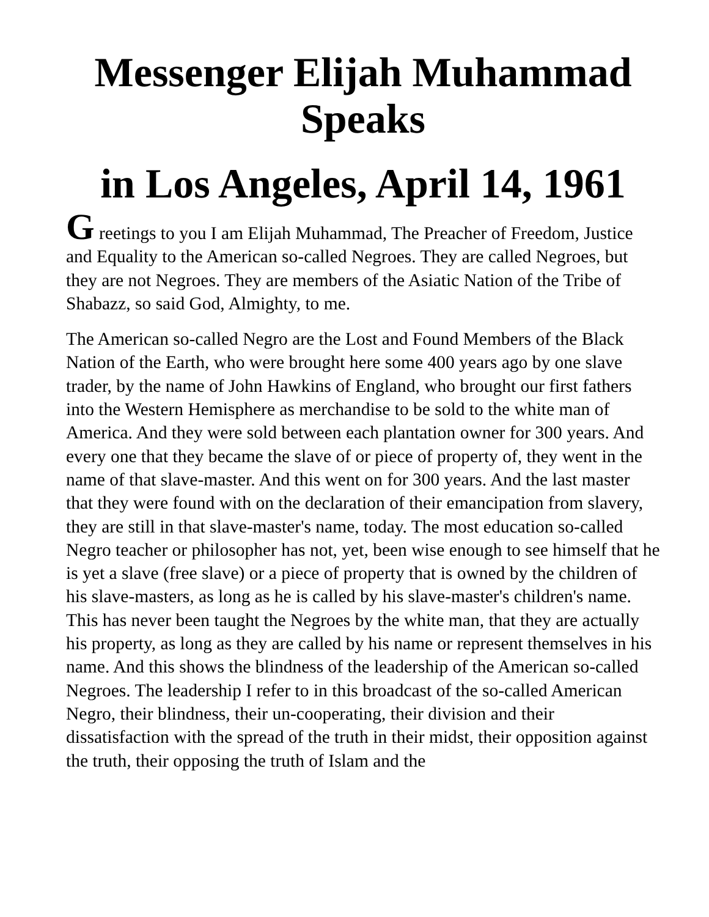Messenger Elijah Muhammad
Speaks
in Los Angeles, April 14, 1961
G reetings to you I am Elijah Muhammad, The Preacher of Freedom, Justice and Equality to the American so-called Negroes. They are called Negroes, but they are not Negroes. They are members of the Asiatic Nation of the Tribe of Shabazz, so said God, Almighty, to me.
The American so-called Negro are the Lost and Found Members of the Black Nation of the Earth, who were brought here some 400 years ago by one slave trader, by the name of John Hawkins of England, who brought our first fathers into the Western Hemisphere as merchandise to be sold to the white man of America. And they were sold between each plantation owner for 300 years. And every one that they became the slave of or piece of property of, they went in the name of that slave-master. And this went on for 300 years. And the last master that they were found with on the declaration of their emancipation from slavery, they are still in that slave-master's name, today. The most education so-called Negro teacher or philosopher has not, yet, been wise enough to see himself that he is yet a slave (free slave) or a piece of property that is owned by the children of his slave-masters, as long as he is called by his slave-master's children's name. This has never been taught the Negroes by the white man, that they are actually his property, as long as they are called by his name or represent themselves in his name. And this shows the blindness of the leadership of the American so-called Negroes. The leadership I refer to in this broadcast of the so-called American Negro, their blindness, their un-cooperating, their division and their dissatisfaction with the spread of the truth in their midst, their opposition against the truth, their opposing the truth of Islam and the